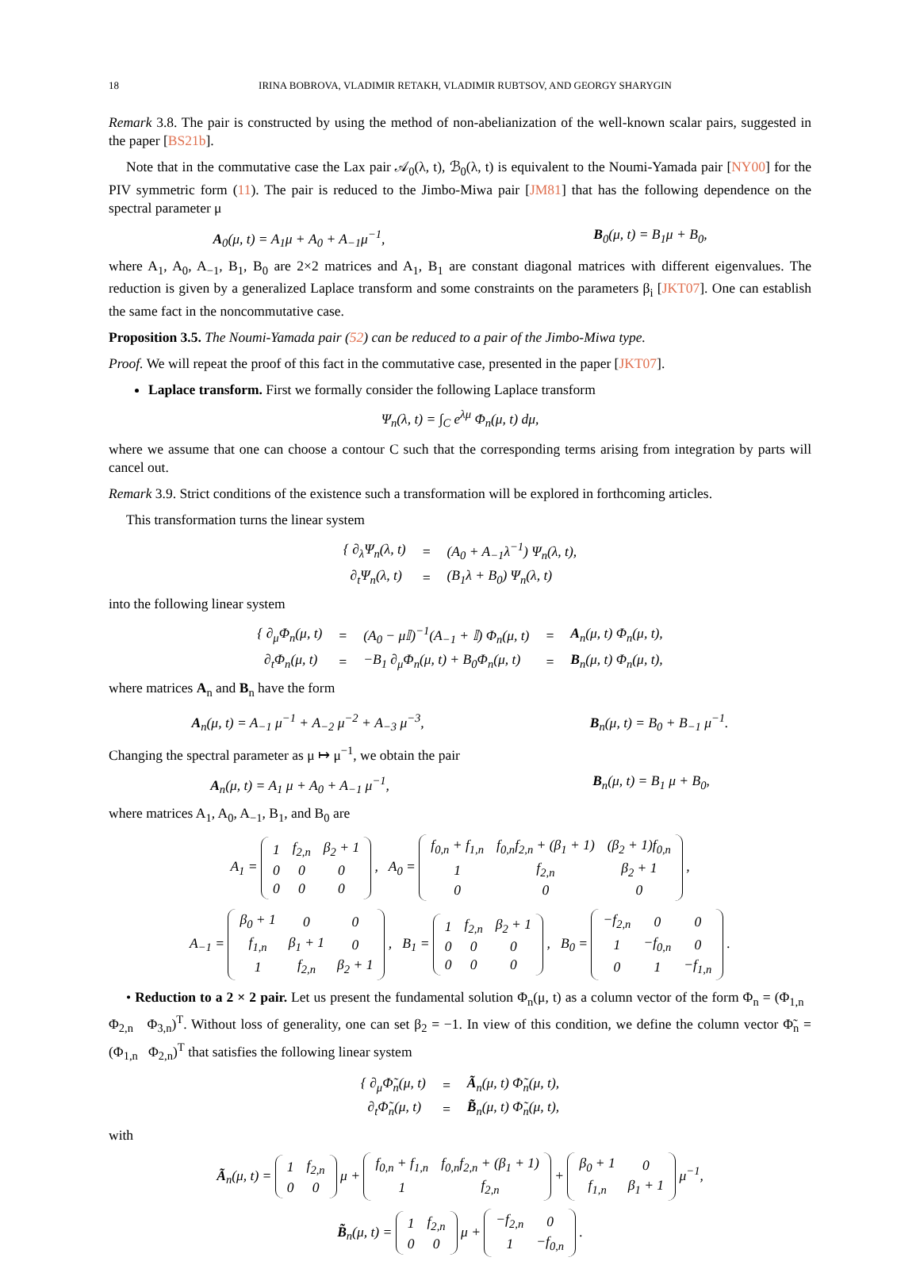18 IRINA BOBROVA, VLADIMIR RETAKH, VLADIMIR RUBTSOV, AND GEORGY SHARYGIN
Remark 3.8. The pair is constructed by using the method of non-abelianization of the well-known scalar pairs, suggested in the paper [BS21b].
Note that in the commutative case the Lax pair 𝒜<sub>0</sub>(λ, t), ℬ<sub>0</sub>(λ, t) is equivalent to the Noumi-Yamada pair [NY00] for the PIV symmetric form (11). The pair is reduced to the Jimbo-Miwa pair [JM81] that has the following dependence on the spectral parameter μ
A<sub>0</sub>(μ, t) = A<sub>1</sub>μ + A<sub>0</sub> + A<sub>−1</sub>μ<sup>−1</sup>, B<sub>0</sub>(μ, t) = B<sub>1</sub>μ + B<sub>0</sub>,
where A<sub>1</sub>, A<sub>0</sub>, A<sub>−1</sub>, B<sub>1</sub>, B<sub>0</sub> are 2×2 matrices and A<sub>1</sub>, B<sub>1</sub> are constant diagonal matrices with different eigenvalues. The reduction is given by a generalized Laplace transform and some constraints on the parameters β<sub>i</sub> [JKT07]. One can establish the same fact in the noncommutative case.
Proposition 3.5. The Noumi-Yamada pair (52) can be reduced to a pair of the Jimbo-Miwa type.
Proof. We will repeat the proof of this fact in the commutative case, presented in the paper [JKT07].
Laplace transform. First we formally consider the following Laplace transform
Ψ<sub>n</sub>(λ, t) = ∫<sub>C</sub> e<sup>λμ</sup> Φ<sub>n</sub>(μ, t) dμ,
where we assume that one can choose a contour C such that the corresponding terms arising from integration by parts will cancel out.
Remark 3.9. Strict conditions of the existence such a transformation will be explored in forthcoming articles.
This transformation turns the linear system
| { ∂<sub>λ</sub>Ψ<sub>n</sub>(λ, t) | = | (A<sub>0</sub> + A<sub>−1</sub>λ<sup>−1</sup>) Ψ<sub>n</sub>(λ, t), |
| ∂<sub>t</sub>Ψ<sub>n</sub>(λ, t) | = | (B<sub>1</sub>λ + B<sub>0</sub>) Ψ<sub>n</sub>(λ, t) |
into the following linear system
| { ∂<sub>μ</sub>Φ<sub>n</sub>(μ, t) | = | (A<sub>0</sub> − μ𝕀)<sup>−1</sup>(A<sub>−1</sub> + 𝕀) Φ<sub>n</sub>(μ, t) | = | A<sub>n</sub>(μ, t) Φ<sub>n</sub>(μ, t), |
| ∂<sub>t</sub>Φ<sub>n</sub>(μ, t) | = | −B<sub>1</sub> ∂<sub>μ</sub>Φ<sub>n</sub>(μ, t) + B<sub>0</sub>Φ<sub>n</sub>(μ, t) | = | B<sub>n</sub>(μ, t) Φ<sub>n</sub>(μ, t), |
where matrices A<sub>n</sub> and B<sub>n</sub> have the form
A<sub>n</sub>(μ, t) = A<sub>−1</sub> μ<sup>−1</sup> + A<sub>−2</sub> μ<sup>−2</sup> + A<sub>−3</sub> μ<sup>−3</sup>, B<sub>n</sub>(μ, t) = B<sub>0</sub> + B<sub>−1</sub> μ<sup>−1</sup>.
Changing the spectral parameter as μ ↦ μ<sup>−1</sup>, we obtain the pair
A<sub>n</sub>(μ, t) = A<sub>1</sub> μ + A<sub>0</sub> + A<sub>−1</sub> μ<sup>−1</sup>, B<sub>n</sub>(μ, t) = B<sub>1</sub> μ + B<sub>0</sub>,
where matrices A<sub>1</sub>, A<sub>0</sub>, A<sub>−1</sub>, B<sub>1</sub>, and B<sub>0</sub> are
A<sub>1</sub> =
| 1 | f<sub>2,n</sub> | β<sub>2</sub> + 1 |
| 0 | 0 | 0 |
| 0 | 0 | 0 |
, A<sub>0</sub> =
| f<sub>0,n</sub> + f<sub>1,n</sub> | f<sub>0,n</sub>f<sub>2,n</sub> + (β<sub>1</sub> + 1) | (β<sub>2</sub> + 1)f<sub>0,n</sub> |
| 1 | f<sub>2,n</sub> | β<sub>2</sub> + 1 |
| 0 | 0 | 0 |
,
A<sub>−1</sub> =
| β<sub>0</sub> + 1 | 0 | 0 |
| f<sub>1,n</sub> | β<sub>1</sub> + 1 | 0 |
| 1 | f<sub>2,n</sub> | β<sub>2</sub> + 1 |
, B<sub>1</sub> =
| 1 | f<sub>2,n</sub> | β<sub>2</sub> + 1 |
| 0 | 0 | 0 |
| 0 | 0 | 0 |
, B<sub>0</sub> =
| −f<sub>2,n</sub> | 0 | 0 |
| 1 | −f<sub>0,n</sub> | 0 |
| 0 | 1 | −f<sub>1,n</sub> |
.
• Reduction to a 2 × 2 pair. Let us present the fundamental solution Φ<sub>n</sub>(μ, t) as a column vector of the form Φ<sub>n</sub> = (Φ<sub>1,n</sub> Φ<sub>2,n</sub> Φ<sub>3,n</sub>)<sup>T</sup>. Without loss of generality, one can set β<sub>2</sub> = −1. In view of this condition, we define the column vector Φ̃<sub>n</sub> = (Φ<sub>1,n</sub> Φ<sub>2,n</sub>)<sup>T</sup> that satisfies the following linear system
| { ∂<sub>μ</sub>Φ̃<sub>n</sub>(μ, t) | = | Ã<sub>n</sub>(μ, t) Φ̃<sub>n</sub>(μ, t), |
| ∂<sub>t</sub>Φ̃<sub>n</sub>(μ, t) | = | B̃<sub>n</sub>(μ, t) Φ̃<sub>n</sub>(μ, t), |
with
Ã<sub>n</sub>(μ, t) =
| 1 | f<sub>2,n</sub> |
| 0 | 0 |
μ +
| f<sub>0,n</sub> + f<sub>1,n</sub> | f<sub>0,n</sub>f<sub>2,n</sub> + (β<sub>1</sub> + 1) |
| 1 | f<sub>2,n</sub> |
+
| β<sub>0</sub> + 1 | 0 |
| f<sub>1,n</sub> | β<sub>1</sub> + 1 |
μ<sup>−1</sup>,
B̃<sub>n</sub>(μ, t) =
| 1 | f<sub>2,n</sub> |
| 0 | 0 |
μ +
| −f<sub>2,n</sub> | 0 |
| 1 | −f<sub>0,n</sub> |
.